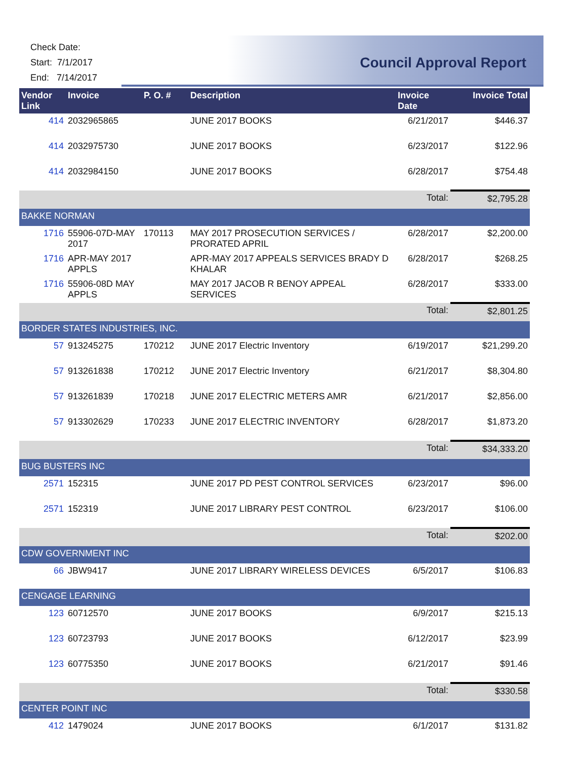Check Date:
Start: 7/1/2017
End: 7/14/2017
Council Approval Report
| Vendor Link | Invoice | P. O. # | Description | Invoice Date | Invoice Total |
| --- | --- | --- | --- | --- | --- |
| 414 | 2032965865 | | JUNE 2017 BOOKS | 6/21/2017 | $446.37 |
| 414 | 2032975730 | | JUNE 2017 BOOKS | 6/23/2017 | $122.96 |
| 414 | 2032984150 | | JUNE 2017 BOOKS | 6/28/2017 | $754.48 |
| | | | | Total: | $2,795.28 |
| BAKKE NORMAN | | | | | |
| 1716 | 55906-07D-MAY 2017 | 170113 | MAY 2017 PROSECUTION SERVICES / PRORATED APRIL | 6/28/2017 | $2,200.00 |
| 1716 | APR-MAY 2017 APPLS | | APR-MAY 2017 APPEALS SERVICES BRADY D KHALAR | 6/28/2017 | $268.25 |
| 1716 | 55906-08D MAY APPLS | | MAY 2017 JACOB R BENOY APPEAL SERVICES | 6/28/2017 | $333.00 |
| | | | | Total: | $2,801.25 |
| BORDER STATES INDUSTRIES, INC. | | | | | |
| 57 | 913245275 | 170212 | JUNE 2017 Electric Inventory | 6/19/2017 | $21,299.20 |
| 57 | 913261838 | 170212 | JUNE 2017 Electric Inventory | 6/21/2017 | $8,304.80 |
| 57 | 913261839 | 170218 | JUNE 2017 ELECTRIC METERS AMR | 6/21/2017 | $2,856.00 |
| 57 | 913302629 | 170233 | JUNE 2017 ELECTRIC INVENTORY | 6/28/2017 | $1,873.20 |
| | | | | Total: | $34,333.20 |
| BUG BUSTERS INC | | | | | |
| 2571 | 152315 | | JUNE 2017 PD PEST CONTROL SERVICES | 6/23/2017 | $96.00 |
| 2571 | 152319 | | JUNE 2017 LIBRARY PEST CONTROL | 6/23/2017 | $106.00 |
| | | | | Total: | $202.00 |
| CDW GOVERNMENT INC | | | | | |
| 66 | JBW9417 | | JUNE 2017 LIBRARY WIRELESS DEVICES | 6/5/2017 | $106.83 |
| CENGAGE LEARNING | | | | | |
| 123 | 60712570 | | JUNE 2017 BOOKS | 6/9/2017 | $215.13 |
| 123 | 60723793 | | JUNE 2017 BOOKS | 6/12/2017 | $23.99 |
| 123 | 60775350 | | JUNE 2017 BOOKS | 6/21/2017 | $91.46 |
| | | | | Total: | $330.58 |
| CENTER POINT INC | | | | | |
| 412 | 1479024 | | JUNE 2017 BOOKS | 6/1/2017 | $131.82 |